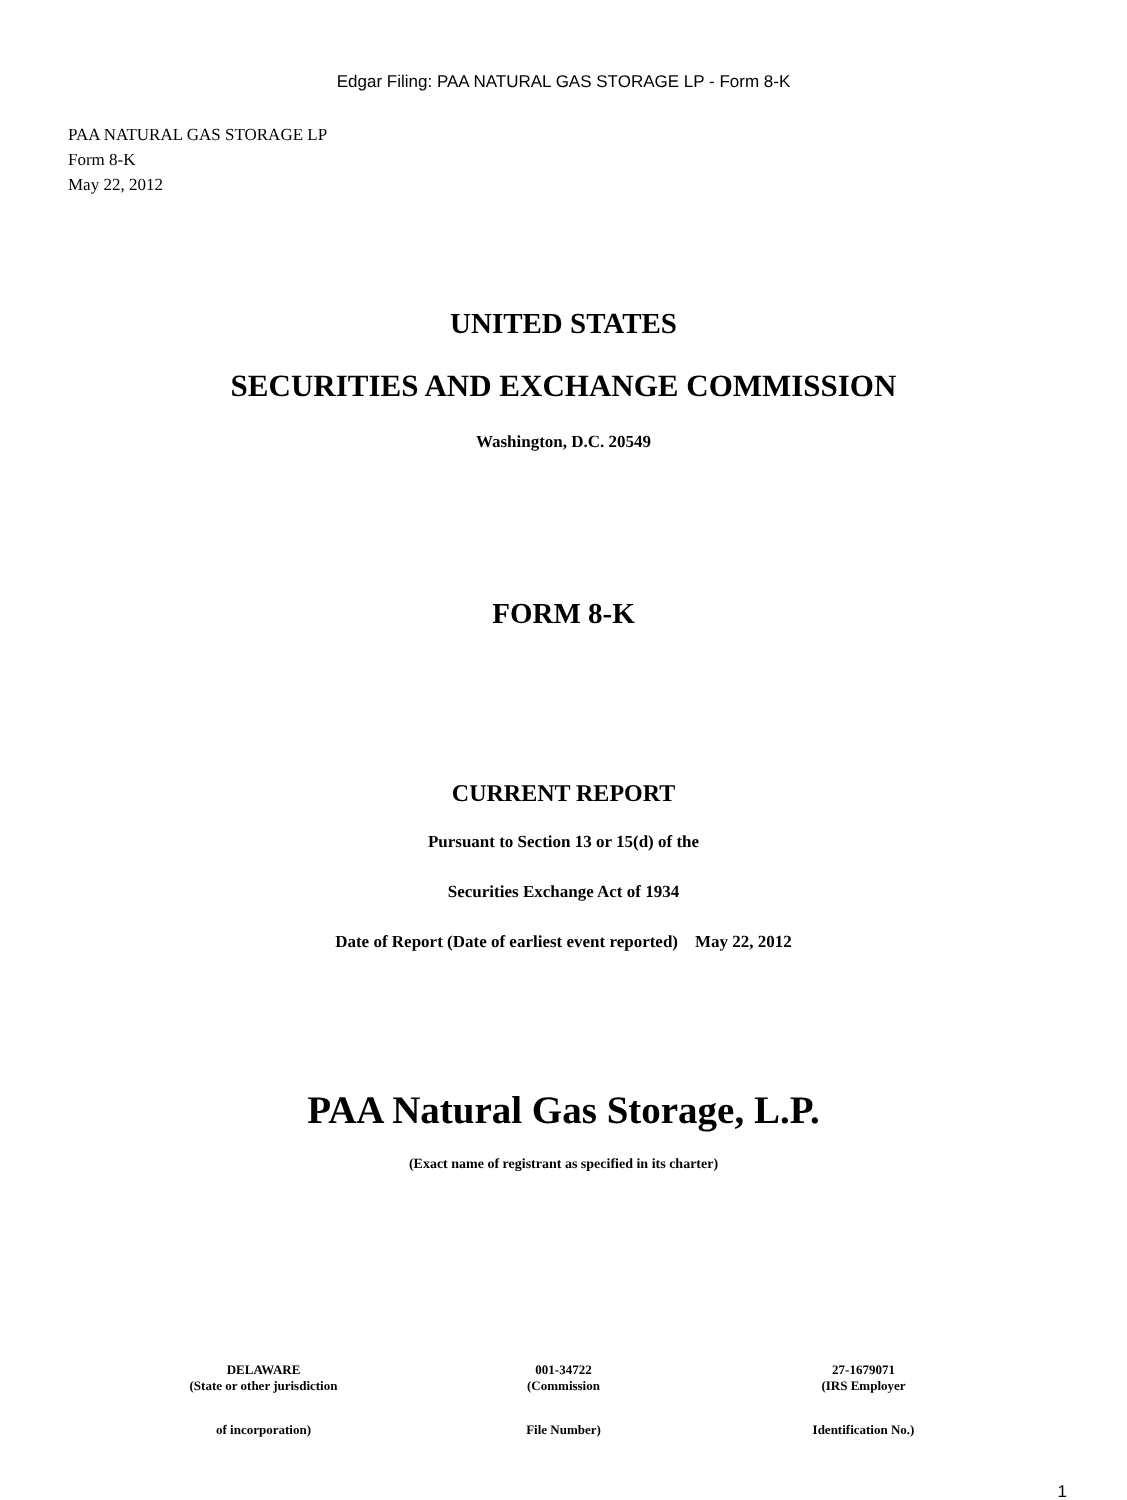Edgar Filing: PAA NATURAL GAS STORAGE LP - Form 8-K
PAA NATURAL GAS STORAGE LP
Form 8-K
May 22, 2012
UNITED STATES
SECURITIES AND EXCHANGE COMMISSION
Washington, D.C. 20549
FORM 8-K
CURRENT REPORT
Pursuant to Section 13 or 15(d) of the
Securities Exchange Act of 1934
Date of Report (Date of earliest event reported) May 22, 2012
PAA Natural Gas Storage, L.P.
(Exact name of registrant as specified in its charter)
| DELAWARE | 001-34722 | 27-1679071 |
| (State or other jurisdiction | (Commission | (IRS Employer |
| of incorporation) | File Number) | Identification No.) |
1